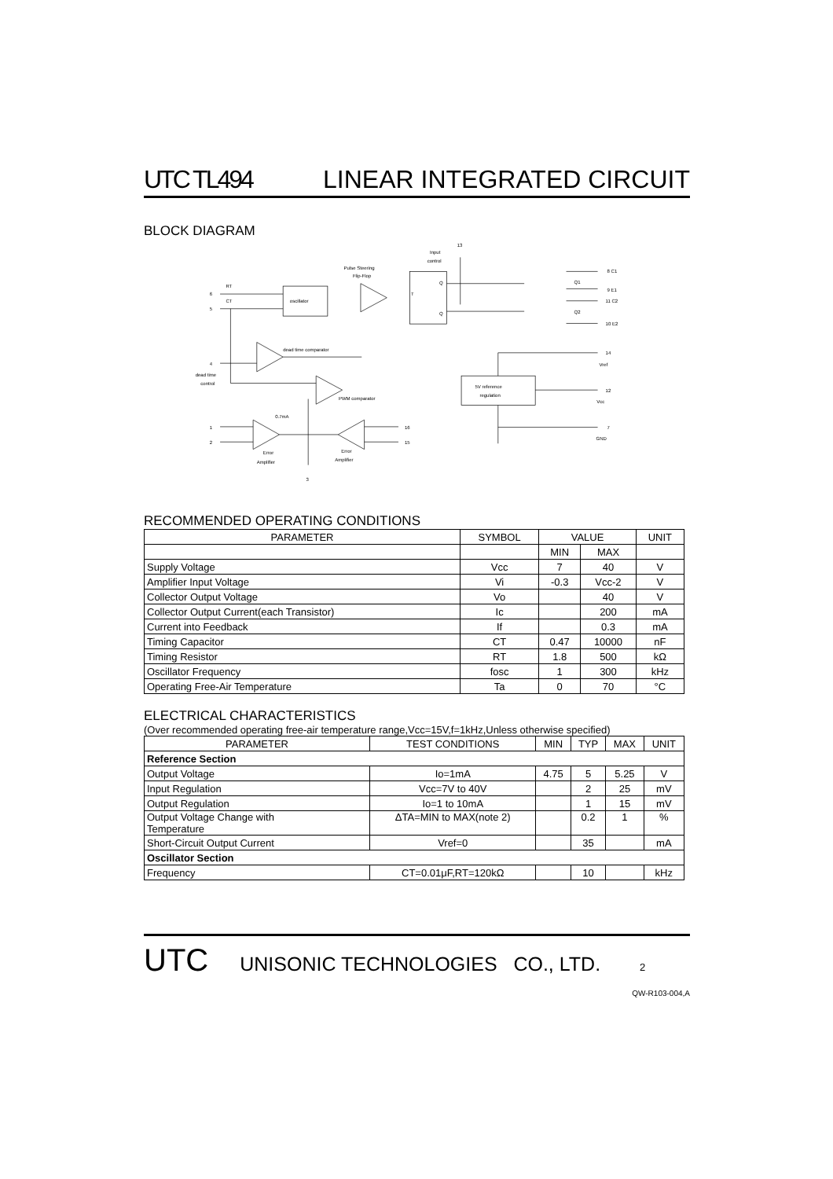UTC TL494 LINEAR INTEGRATED CIRCUIT
BLOCK DIAGRAM
oscillator
T
Q
Q
6
RT
5
CT
4
dead time
control
dead time comparator
PWM comparator
0.7mA
Pulse Steering
Flip-Flop
Input
control
13
Q1
Q2
8 C1
9 E1
11 C2
10 E2
14
Vref
5V reference
regulation
12
Vcc
7
GND
1
2
16
15
Error
Amplifier
Error
Amplifier
3
RECOMMENDED OPERATING CONDITIONS
| PARAMETER | SYMBOL | VALUE | | UNIT |
| --- | --- | --- | --- | --- |
| | | MIN | MAX | |
| Supply Voltage | Vcc | 7 | 40 | V |
| Amplifier Input Voltage | Vi | -0.3 | Vcc-2 | V |
| Collector Output Voltage | Vo | | 40 | V |
| Collector Output Current(each Transistor) | Ic | | 200 | mA |
| Current into Feedback | If | | 0.3 | mA |
| Timing Capacitor | CT | 0.47 | 10000 | nF |
| Timing Resistor | RT | 1.8 | 500 | kΩ |
| Oscillator Frequency | fosc | 1 | 300 | kHz |
| Operating Free-Air Temperature | Ta | 0 | 70 | °C |
ELECTRICAL CHARACTERISTICS
(Over recommended operating free-air temperature range,Vcc=15V,f=1kHz,Unless otherwise specified)
| PARAMETER | TEST CONDITIONS | MIN | TYP | MAX | UNIT |
| --- | --- | --- | --- | --- | --- |
| Reference Section | | | | | |
| Output Voltage | Io=1mA | 4.75 | 5 | 5.25 | V |
| Input Regulation | Vcc=7V to 40V | | 2 | 25 | mV |
| Output Regulation | Io=1 to 10mA | | 1 | 15 | mV |
| Output Voltage Change with Temperature | ΔTA=MIN to MAX(note 2) | | 0.2 | 1 | % |
| Short-Circuit Output Current | Vref=0 | | 35 | | mA |
| Oscillator Section | | | | | |
| Frequency | CT=0.01μF,RT=120kΩ | | 10 | | kHz |
UTC UNISONIC TECHNOLOGIES CO., LTD. 2
QW-R103-004,A